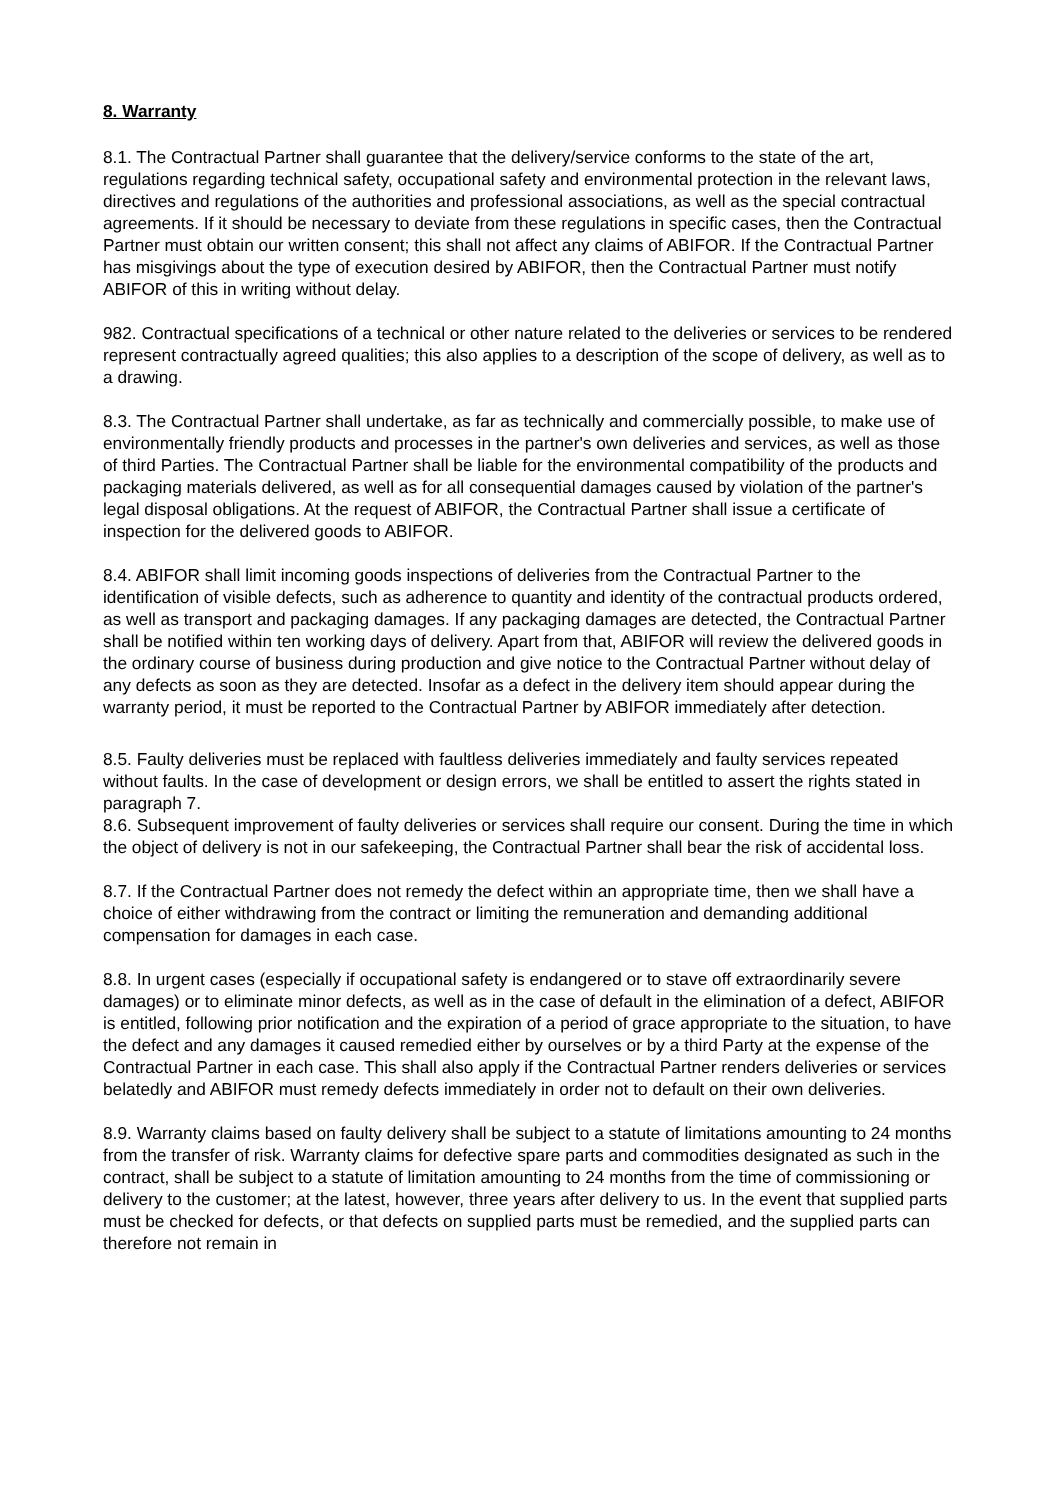8. Warranty
8.1. The Contractual Partner shall guarantee that the delivery/service conforms to the state of the art, regulations regarding technical safety, occupational safety and environmental protection in the relevant laws, directives and regulations of the authorities and professional associations, as well as the special contractual agreements. If it should be necessary to deviate from these regulations in specific cases, then the Contractual Partner must obtain our written consent; this shall not affect any claims of ABIFOR. If the Contractual Partner has misgivings about the type of execution desired by ABIFOR, then the Contractual Partner must notify ABIFOR of this in writing without delay.
982. Contractual specifications of a technical or other nature related to the deliveries or services to be rendered represent contractually agreed qualities; this also applies to a description of the scope of delivery, as well as to a drawing.
8.3. The Contractual Partner shall undertake, as far as technically and commercially possible, to make use of environmentally friendly products and processes in the partner's own deliveries and services, as well as those of third Parties. The Contractual Partner shall be liable for the environmental compatibility of the products and packaging materials delivered, as well as for all consequential damages caused by violation of the partner's legal disposal obligations. At the request of ABIFOR, the Contractual Partner shall issue a certificate of inspection for the delivered goods to ABIFOR.
8.4. ABIFOR shall limit incoming goods inspections of deliveries from the Contractual Partner to the identification of visible defects, such as adherence to quantity and identity of the contractual products ordered, as well as transport and packaging damages. If any packaging damages are detected, the Contractual Partner shall be notified within ten working days of delivery. Apart from that, ABIFOR will review the delivered goods in the ordinary course of business during production and give notice to the Contractual Partner without delay of any defects as soon as they are detected. Insofar as a defect in the delivery item should appear during the warranty period, it must be reported to the Contractual Partner by ABIFOR immediately after detection.
8.5. Faulty deliveries must be replaced with faultless deliveries immediately and faulty services repeated without faults. In the case of development or design errors, we shall be entitled to assert the rights stated in paragraph 7.
8.6. Subsequent improvement of faulty deliveries or services shall require our consent. During the time in which the object of delivery is not in our safekeeping, the Contractual Partner shall bear the risk of accidental loss.
8.7. If the Contractual Partner does not remedy the defect within an appropriate time, then we shall have a choice of either withdrawing from the contract or limiting the remuneration and demanding additional compensation for damages in each case.
8.8. In urgent cases (especially if occupational safety is endangered or to stave off extraordinarily severe damages) or to eliminate minor defects, as well as in the case of default in the elimination of a defect, ABIFOR is entitled, following prior notification and the expiration of a period of grace appropriate to the situation, to have the defect and any damages it caused remedied either by ourselves or by a third Party at the expense of the Contractual Partner in each case. This shall also apply if the Contractual Partner renders deliveries or services belatedly and ABIFOR must remedy defects immediately in order not to default on their own deliveries.
8.9. Warranty claims based on faulty delivery shall be subject to a statute of limitations amounting to 24 months from the transfer of risk. Warranty claims for defective spare parts and commodities designated as such in the contract, shall be subject to a statute of limitation amounting to 24 months from the time of commissioning or delivery to the customer; at the latest, however, three years after delivery to us. In the event that supplied parts must be checked for defects, or that defects on supplied parts must be remedied, and the supplied parts can therefore not remain in